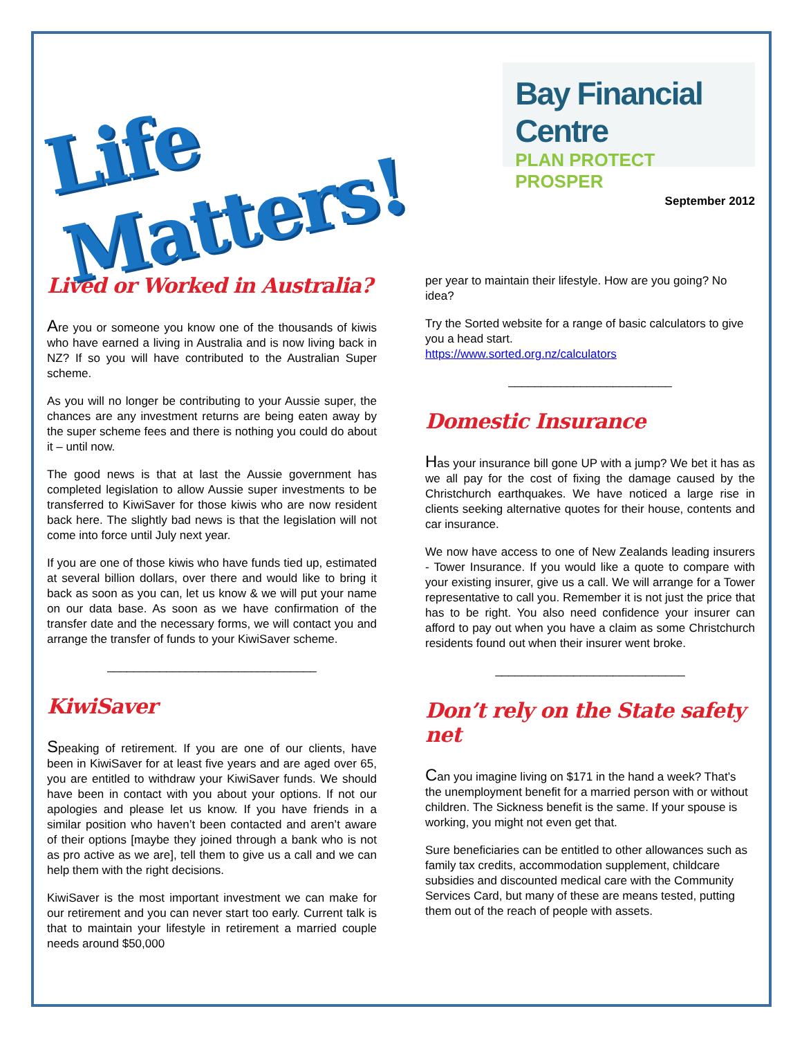Life Matters!
Bay Financial Centre
PLAN PROTECT PROSPER
September 2012
Lived or Worked in Australia?
Are you or someone you know one of the thousands of kiwis who have earned a living in Australia and is now living back in NZ? If so you will have contributed to the Australian Super scheme.
As you will no longer be contributing to your Aussie super, the chances are any investment returns are being eaten away by the super scheme fees and there is nothing you could do about it – until now.
The good news is that at last the Aussie government has completed legislation to allow Aussie super investments to be transferred to KiwiSaver for those kiwis who are now resident back here. The slightly bad news is that the legislation will not come into force until July next year.
If you are one of those kiwis who have funds tied up, estimated at several billion dollars, over there and would like to bring it back as soon as you can, let us know & we will put your name on our data base. As soon as we have confirmation of the transfer date and the necessary forms, we will contact you and arrange the transfer of funds to your KiwiSaver scheme.
________________________________
KiwiSaver
Speaking of retirement. If you are one of our clients, have been in KiwiSaver for at least five years and are aged over 65, you are entitled to withdraw your KiwiSaver funds. We should have been in contact with you about your options. If not our apologies and please let us know. If you have friends in a similar position who haven’t been contacted and aren’t aware of their options [maybe they joined through a bank who is not as pro active as we are], tell them to give us a call and we can help them with the right decisions.
KiwiSaver is the most important investment we can make for our retirement and you can never start too early. Current talk is that to maintain your lifestyle in retirement a married couple needs around $50,000
per year to maintain their lifestyle. How are you going? No idea?
Try the Sorted website for a range of basic calculators to give you a head start.
https://www.sorted.org.nz/calculators
_________________________
Domestic Insurance
Has your insurance bill gone UP with a jump? We bet it has as we all pay for the cost of fixing the damage caused by the Christchurch earthquakes. We have noticed a large rise in clients seeking alternative quotes for their house, contents and car insurance.
We now have access to one of New Zealands leading insurers - Tower Insurance. If you would like a quote to compare with your existing insurer, give us a call. We will arrange for a Tower representative to call you. Remember it is not just the price that has to be right. You also need confidence your insurer can afford to pay out when you have a claim as some Christchurch residents found out when their insurer went broke.
_____________________________
Don’t rely on the State safety net
Can you imagine living on $171 in the hand a week? That’s the unemployment benefit for a married person with or without children. The Sickness benefit is the same. If your spouse is working, you might not even get that.
Sure beneficiaries can be entitled to other allowances such as family tax credits, accommodation supplement, childcare subsidies and discounted medical care with the Community Services Card, but many of these are means tested, putting them out of the reach of people with assets.